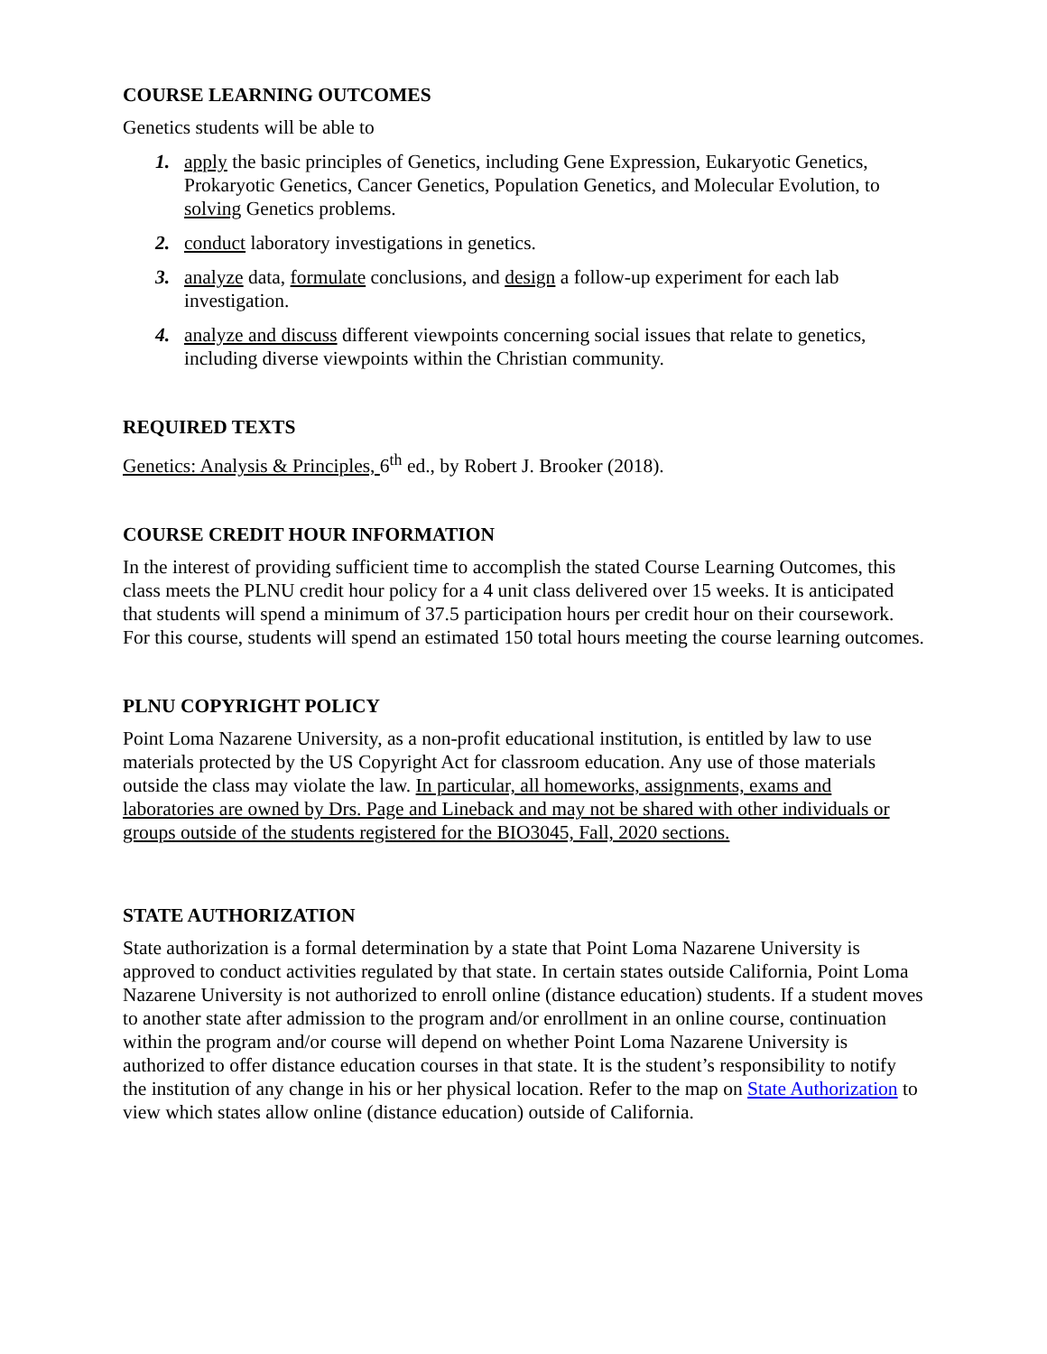COURSE LEARNING OUTCOMES
Genetics students will be able to
1. apply the basic principles of Genetics, including Gene Expression, Eukaryotic Genetics, Prokaryotic Genetics, Cancer Genetics, Population Genetics, and Molecular Evolution, to solving Genetics problems.
2. conduct laboratory investigations in genetics.
3. analyze data, formulate conclusions, and design a follow-up experiment for each lab investigation.
4. analyze and discuss different viewpoints concerning social issues that relate to genetics, including diverse viewpoints within the Christian community.
REQUIRED TEXTS
Genetics: Analysis & Principles, 6<sup>th</sup> ed., by Robert J. Brooker (2018).
COURSE CREDIT HOUR INFORMATION
In the interest of providing sufficient time to accomplish the stated Course Learning Outcomes, this class meets the PLNU credit hour policy for a 4 unit class delivered over 15 weeks. It is anticipated that students will spend a minimum of 37.5 participation hours per credit hour on their coursework. For this course, students will spend an estimated 150 total hours meeting the course learning outcomes.
PLNU COPYRIGHT POLICY
Point Loma Nazarene University, as a non-profit educational institution, is entitled by law to use materials protected by the US Copyright Act for classroom education. Any use of those materials outside the class may violate the law. In particular, all homeworks, assignments, exams and laboratories are owned by Drs. Page and Lineback and may not be shared with other individuals or groups outside of the students registered for the BIO3045, Fall, 2020 sections.
STATE AUTHORIZATION
State authorization is a formal determination by a state that Point Loma Nazarene University is approved to conduct activities regulated by that state. In certain states outside California, Point Loma Nazarene University is not authorized to enroll online (distance education) students. If a student moves to another state after admission to the program and/or enrollment in an online course, continuation within the program and/or course will depend on whether Point Loma Nazarene University is authorized to offer distance education courses in that state. It is the student’s responsibility to notify the institution of any change in his or her physical location. Refer to the map on State Authorization to view which states allow online (distance education) outside of California.